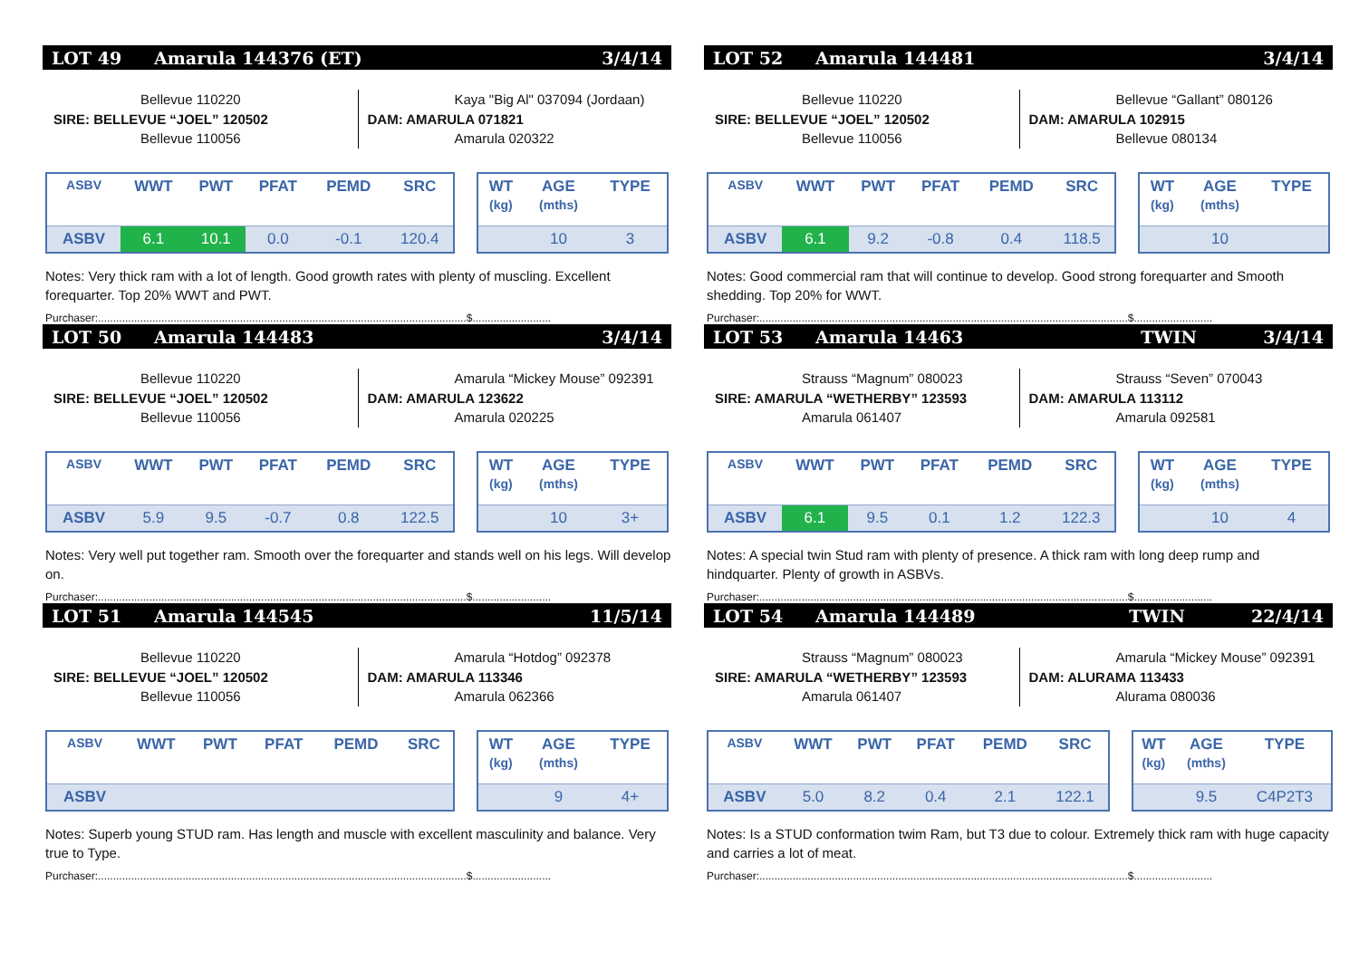LOT 49 Amarula 144376 (ET) 3/4/14
Bellevue 110220
SIRE: BELLEVUE “JOEL” 120502
Bellevue 110056
Kaya "Big Al" 037094 (Jordaan)
DAM: AMARULA 071821
Amarula 020322
| ASBV | WWT | PWT | PFAT | PEMD | SRC |
| --- | --- | --- | --- | --- | --- |
| ASBV | 6.1 | 10.1 | 0.0 | -0.1 | 120.4 |
| WT (kg) | AGE (mths) | TYPE |
| --- | --- | --- |
| | 10 | 3 |
Notes: Very thick ram with a lot of length. Good growth rates with plenty of muscling. Excellent forequarter. Top 20% WWT and PWT.
Purchaser:..........................................................................................................................$..........................
LOT 52 Amarula 144481 3/4/14
Bellevue 110220
SIRE: BELLEVUE “JOEL” 120502
Bellevue 110056
Bellevue “Gallant” 080126
DAM: AMARULA 102915
Bellevue 080134
| ASBV | WWT | PWT | PFAT | PEMD | SRC |
| --- | --- | --- | --- | --- | --- |
| ASBV | 6.1 | 9.2 | -0.8 | 0.4 | 118.5 |
| WT (kg) | AGE (mths) | TYPE |
| --- | --- | --- |
| | 10 | |
Notes: Good commercial ram that will continue to develop. Good strong forequarter and Smooth shedding. Top 20% for WWT.
Purchaser:..........................................................................................................................$..........................
LOT 50 Amarula 144483 3/4/14
Bellevue 110220
SIRE: BELLEVUE “JOEL” 120502
Bellevue 110056
Amarula “Mickey Mouse” 092391
DAM: AMARULA 123622
Amarula 020225
| ASBV | WWT | PWT | PFAT | PEMD | SRC |
| --- | --- | --- | --- | --- | --- |
| ASBV | 5.9 | 9.5 | -0.7 | 0.8 | 122.5 |
| WT (kg) | AGE (mths) | TYPE |
| --- | --- | --- |
| | 10 | 3+ |
Notes: Very well put together ram. Smooth over the forequarter and stands well on his legs. Will develop on.
Purchaser:..........................................................................................................................$..........................
LOT 53 Amarula 14463 TWIN 3/4/14
Strauss “Magnum” 080023
SIRE: AMARULA “WETHERBY” 123593
Amarula 061407
Strauss “Seven” 070043
DAM: AMARULA 113112
Amarula 092581
| ASBV | WWT | PWT | PFAT | PEMD | SRC |
| --- | --- | --- | --- | --- | --- |
| ASBV | 6.1 | 9.5 | 0.1 | 1.2 | 122.3 |
| WT (kg) | AGE (mths) | TYPE |
| --- | --- | --- |
| | 10 | 4 |
Notes: A special twin Stud ram with plenty of presence. A thick ram with long deep rump and hindquarter. Plenty of growth in ASBVs.
Purchaser:..........................................................................................................................$..........................
LOT 51 Amarula 144545 11/5/14
Bellevue 110220
SIRE: BELLEVUE “JOEL” 120502
Bellevue 110056
Amarula “Hotdog” 092378
DAM: AMARULA 113346
Amarula 062366
| ASBV | WWT | PWT | PFAT | PEMD | SRC |
| --- | --- | --- | --- | --- | --- |
| ASBV | | | | | |
| WT (kg) | AGE (mths) | TYPE |
| --- | --- | --- |
| | 9 | 4+ |
Notes: Superb young STUD ram. Has length and muscle with excellent masculinity and balance. Very true to Type.
Purchaser:..........................................................................................................................$..........................
LOT 54 Amarula 144489 TWIN 22/4/14
Strauss “Magnum” 080023
SIRE: AMARULA “WETHERBY” 123593
Amarula 061407
Amarula “Mickey Mouse” 092391
DAM: ALURAMA 113433
Alurama 080036
| ASBV | WWT | PWT | PFAT | PEMD | SRC |
| --- | --- | --- | --- | --- | --- |
| ASBV | 5.0 | 8.2 | 0.4 | 2.1 | 122.1 |
| WT (kg) | AGE (mths) | TYPE |
| --- | --- | --- |
| | 9.5 | C4P2T3 |
Notes: Is a STUD conformation twim Ram, but T3 due to colour. Extremely thick ram with huge capacity and carries a lot of meat.
Purchaser:..........................................................................................................................$..........................